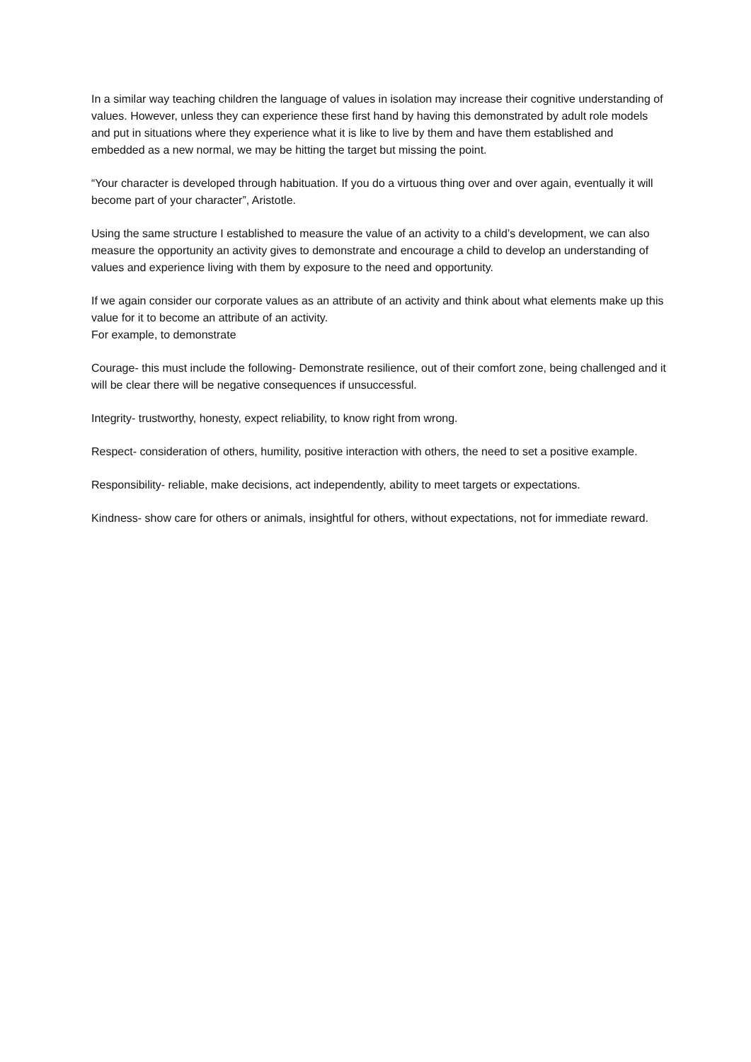In a similar way teaching children the language of values in isolation may increase their cognitive understanding of values. However, unless they can experience these first hand by having this demonstrated by adult role models and put in situations where they experience what it is like to live by them and have them established and embedded as a new normal, we may be hitting the target but missing the point.
“Your character is developed through habituation. If you do a virtuous thing over and over again, eventually it will become part of your character”, Aristotle.
Using the same structure I established to measure the value of an activity to a child’s development, we can also measure the opportunity an activity gives to demonstrate and encourage a child to develop an understanding of values and experience living with them by exposure to the need and opportunity.
If we again consider our corporate values as an attribute of an activity and think about what elements make up this value for it to become an attribute of an activity.
For example, to demonstrate
Courage- this must include the following- Demonstrate resilience, out of their comfort zone, being challenged and it will be clear there will be negative consequences if unsuccessful.
Integrity- trustworthy, honesty, expect reliability, to know right from wrong.
Respect- consideration of others, humility, positive interaction with others, the need to set a positive example.
Responsibility- reliable, make decisions, act independently, ability to meet targets or expectations.
Kindness- show care for others or animals, insightful for others, without expectations, not for immediate reward.